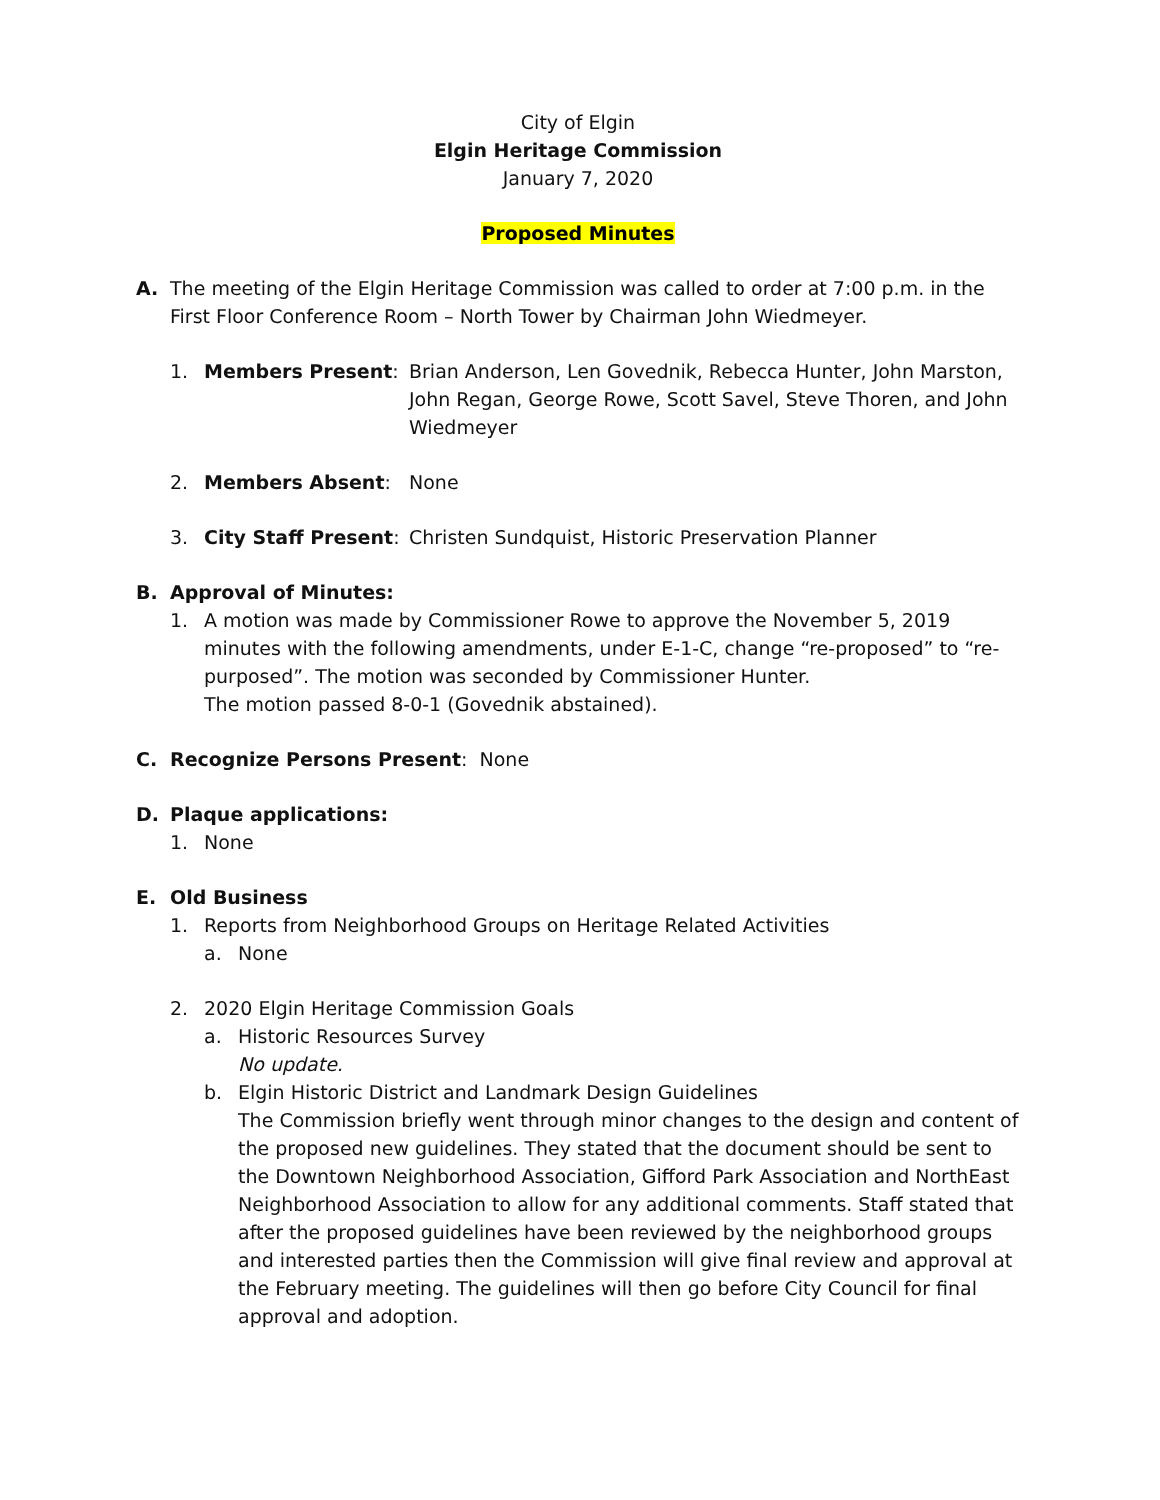City of Elgin
Elgin Heritage Commission
January 7, 2020
Proposed Minutes
A. The meeting of the Elgin Heritage Commission was called to order at 7:00 p.m. in the First Floor Conference Room – North Tower by Chairman John Wiedmeyer.
1. Members Present: Brian Anderson, Len Govednik, Rebecca Hunter, John Marston, John Regan, George Rowe, Scott Savel, Steve Thoren, and John Wiedmeyer
2. Members Absent: None
3. City Staff Present:
Christen Sundquist, Historic Preservation Planner
B. Approval of Minutes:
1. A motion was made by Commissioner Rowe to approve the November 5, 2019 minutes with the following amendments, under E-1-C, change “re-proposed” to “re-purposed”. The motion was seconded by Commissioner Hunter.
The motion passed 8-0-1 (Govednik abstained).
C. Recognize Persons Present: None
D. Plaque applications:
1. None
E. Old Business
1. Reports from Neighborhood Groups on Heritage Related Activities
a. None
2. 2020 Elgin Heritage Commission Goals
a. Historic Resources Survey
No update.
b. Elgin Historic District and Landmark Design Guidelines
The Commission briefly went through minor changes to the design and content of the proposed new guidelines. They stated that the document should be sent to the Downtown Neighborhood Association, Gifford Park Association and NorthEast Neighborhood Association to allow for any additional comments. Staff stated that after the proposed guidelines have been reviewed by the neighborhood groups and interested parties then the Commission will give final review and approval at the February meeting. The guidelines will then go before City Council for final approval and adoption.